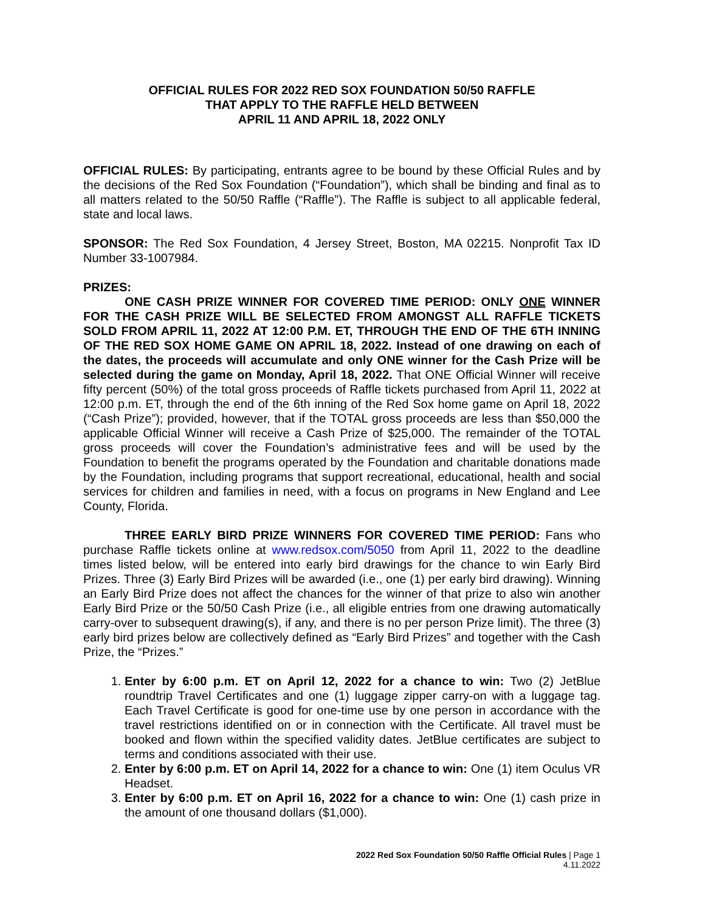OFFICIAL RULES FOR 2022 RED SOX FOUNDATION 50/50 RAFFLE
THAT APPLY TO THE RAFFLE HELD BETWEEN
APRIL 11 AND APRIL 18, 2022 ONLY
OFFICIAL RULES: By participating, entrants agree to be bound by these Official Rules and by the decisions of the Red Sox Foundation (“Foundation”), which shall be binding and final as to all matters related to the 50/50 Raffle (“Raffle”). The Raffle is subject to all applicable federal, state and local laws.
SPONSOR: The Red Sox Foundation, 4 Jersey Street, Boston, MA 02215. Nonprofit Tax ID Number 33-1007984.
PRIZES:
ONE CASH PRIZE WINNER FOR COVERED TIME PERIOD: ONLY ONE WINNER FOR THE CASH PRIZE WILL BE SELECTED FROM AMONGST ALL RAFFLE TICKETS SOLD FROM APRIL 11, 2022 AT 12:00 P.M. ET, THROUGH THE END OF THE 6TH INNING OF THE RED SOX HOME GAME ON APRIL 18, 2022. Instead of one drawing on each of the dates, the proceeds will accumulate and only ONE winner for the Cash Prize will be selected during the game on Monday, April 18, 2022. That ONE Official Winner will receive fifty percent (50%) of the total gross proceeds of Raffle tickets purchased from April 11, 2022 at 12:00 p.m. ET, through the end of the 6th inning of the Red Sox home game on April 18, 2022 (“Cash Prize”); provided, however, that if the TOTAL gross proceeds are less than $50,000 the applicable Official Winner will receive a Cash Prize of $25,000. The remainder of the TOTAL gross proceeds will cover the Foundation’s administrative fees and will be used by the Foundation to benefit the programs operated by the Foundation and charitable donations made by the Foundation, including programs that support recreational, educational, health and social services for children and families in need, with a focus on programs in New England and Lee County, Florida.
THREE EARLY BIRD PRIZE WINNERS FOR COVERED TIME PERIOD: Fans who purchase Raffle tickets online at www.redsox.com/5050 from April 11, 2022 to the deadline times listed below, will be entered into early bird drawings for the chance to win Early Bird Prizes. Three (3) Early Bird Prizes will be awarded (i.e., one (1) per early bird drawing). Winning an Early Bird Prize does not affect the chances for the winner of that prize to also win another Early Bird Prize or the 50/50 Cash Prize (i.e., all eligible entries from one drawing automatically carry-over to subsequent drawing(s), if any, and there is no per person Prize limit). The three (3) early bird prizes below are collectively defined as “Early Bird Prizes” and together with the Cash Prize, the “Prizes.”
1. Enter by 6:00 p.m. ET on April 12, 2022 for a chance to win: Two (2) JetBlue roundtrip Travel Certificates and one (1) luggage zipper carry-on with a luggage tag. Each Travel Certificate is good for one-time use by one person in accordance with the travel restrictions identified on or in connection with the Certificate. All travel must be booked and flown within the specified validity dates. JetBlue certificates are subject to terms and conditions associated with their use.
2. Enter by 6:00 p.m. ET on April 14, 2022 for a chance to win: One (1) item Oculus VR Headset.
3. Enter by 6:00 p.m. ET on April 16, 2022 for a chance to win: One (1) cash prize in the amount of one thousand dollars ($1,000).
2022 Red Sox Foundation 50/50 Raffle Official Rules | Page 1
4.11.2022